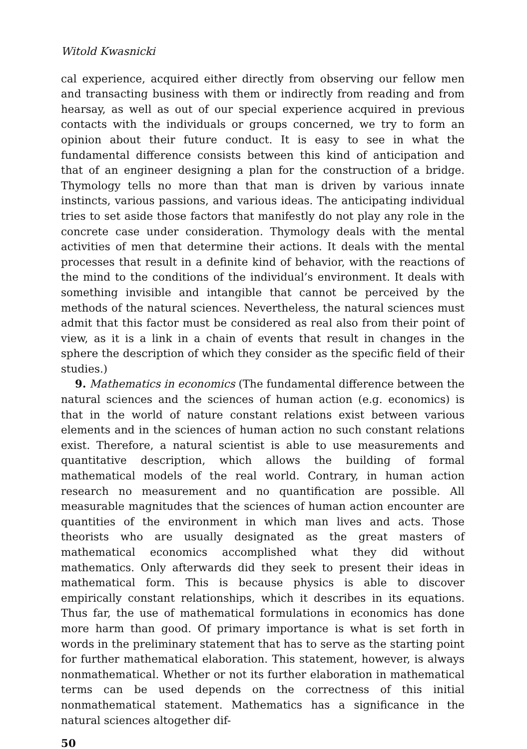Witold Kwasnicki
cal experience, acquired either directly from observing our fellow men and transacting business with them or indirectly from reading and from hearsay, as well as out of our special experience acquired in previous contacts with the individuals or groups concerned, we try to form an opinion about their future conduct. It is easy to see in what the fundamental difference consists between this kind of anticipation and that of an engineer designing a plan for the construction of a bridge. Thymology tells no more than that man is driven by various innate instincts, various passions, and various ideas. The anticipating individual tries to set aside those factors that manifestly do not play any role in the concrete case under consideration. Thymology deals with the mental activities of men that determine their actions. It deals with the mental processes that result in a definite kind of behavior, with the reactions of the mind to the conditions of the individual’s environment. It deals with something invisible and intangible that cannot be perceived by the methods of the natural sciences. Nevertheless, the natural sciences must admit that this factor must be considered as real also from their point of view, as it is a link in a chain of events that result in changes in the sphere the description of which they consider as the specific field of their studies.)
9. Mathematics in economics (The fundamental difference between the natural sciences and the sciences of human action (e.g. economics) is that in the world of nature constant relations exist between various elements and in the sciences of human action no such constant relations exist. Therefore, a natural scientist is able to use measurements and quantitative description, which allows the building of formal mathematical models of the real world. Contrary, in human action research no measurement and no quantification are possible. All measurable magnitudes that the sciences of human action encounter are quantities of the environment in which man lives and acts. Those theorists who are usually designated as the great masters of mathematical economics accomplished what they did without mathematics. Only afterwards did they seek to present their ideas in mathematical form. This is because physics is able to discover empirically constant relationships, which it describes in its equations. Thus far, the use of mathematical formulations in economics has done more harm than good. Of primary importance is what is set forth in words in the preliminary statement that has to serve as the starting point for further mathematical elaboration. This statement, however, is always nonmathematical. Whether or not its further elaboration in mathematical terms can be used depends on the correctness of this initial nonmathematical statement. Mathematics has a significance in the natural sciences altogether dif-
50